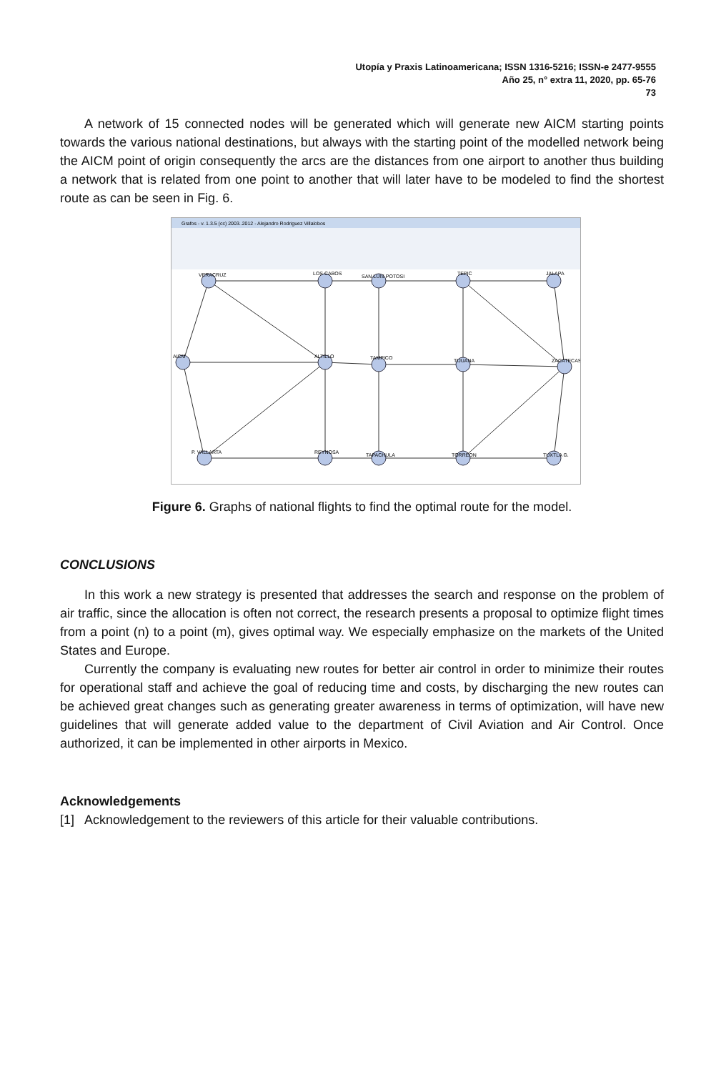Utopía y Praxis Latinoamericana; ISSN 1316-5216; ISSN-e 2477-9555
Año 25, n° extra 11, 2020, pp. 65-76
73
A network of 15 connected nodes will be generated which will generate new AICM starting points towards the various national destinations, but always with the starting point of the modelled network being the AICM point of origin consequently the arcs are the distances from one airport to another thus building a network that is related from one point to another that will later have to be modeled to find the shortest route as can be seen in Fig. 6.
Grafos - v. 1.3.5 (cc) 2003..2012 - Alejandro Rodriguez Villalobos
VERACRUZ
LOS CABOS
SAN LUIS POTOSI
TEPIC
JALAPA
AICM
ALTILLO
TAMPICO
TIJUANA
ZACATECAS
P. VALLARTA
REYNOSA
TAPACHULA
TORREON
TUXTLA G.
Figure 6. Graphs of national flights to find the optimal route for the model.
CONCLUSIONS
In this work a new strategy is presented that addresses the search and response on the problem of air traffic, since the allocation is often not correct, the research presents a proposal to optimize flight times from a point (n) to a point (m), gives optimal way. We especially emphasize on the markets of the United States and Europe.
Currently the company is evaluating new routes for better air control in order to minimize their routes for operational staff and achieve the goal of reducing time and costs, by discharging the new routes can be achieved great changes such as generating greater awareness in terms of optimization, will have new guidelines that will generate added value to the department of Civil Aviation and Air Control. Once authorized, it can be implemented in other airports in Mexico.
Acknowledgements
[1] Acknowledgement to the reviewers of this article for their valuable contributions.